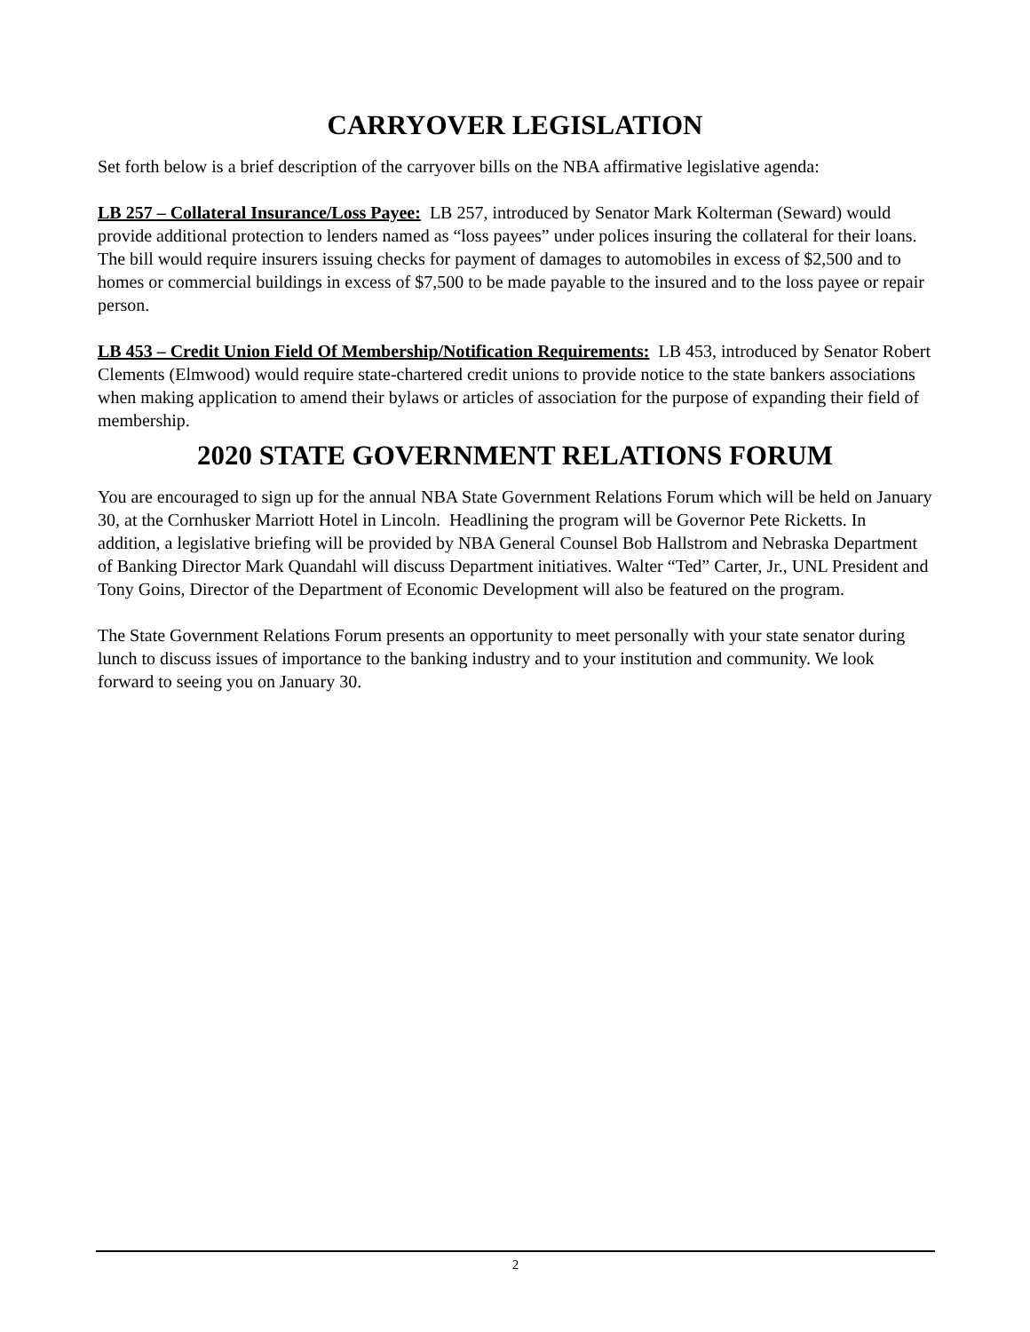CARRYOVER LEGISLATION
Set forth below is a brief description of the carryover bills on the NBA affirmative legislative agenda:
LB 257 – Collateral Insurance/Loss Payee: LB 257, introduced by Senator Mark Kolterman (Seward) would provide additional protection to lenders named as “loss payees” under polices insuring the collateral for their loans. The bill would require insurers issuing checks for payment of damages to automobiles in excess of $2,500 and to homes or commercial buildings in excess of $7,500 to be made payable to the insured and to the loss payee or repair person.
LB 453 – Credit Union Field Of Membership/Notification Requirements: LB 453, introduced by Senator Robert Clements (Elmwood) would require state-chartered credit unions to provide notice to the state bankers associations when making application to amend their bylaws or articles of association for the purpose of expanding their field of membership.
2020 STATE GOVERNMENT RELATIONS FORUM
You are encouraged to sign up for the annual NBA State Government Relations Forum which will be held on January 30, at the Cornhusker Marriott Hotel in Lincoln. Headlining the program will be Governor Pete Ricketts. In addition, a legislative briefing will be provided by NBA General Counsel Bob Hallstrom and Nebraska Department of Banking Director Mark Quandahl will discuss Department initiatives. Walter “Ted” Carter, Jr., UNL President and Tony Goins, Director of the Department of Economic Development will also be featured on the program.
The State Government Relations Forum presents an opportunity to meet personally with your state senator during lunch to discuss issues of importance to the banking industry and to your institution and community. We look forward to seeing you on January 30.
2